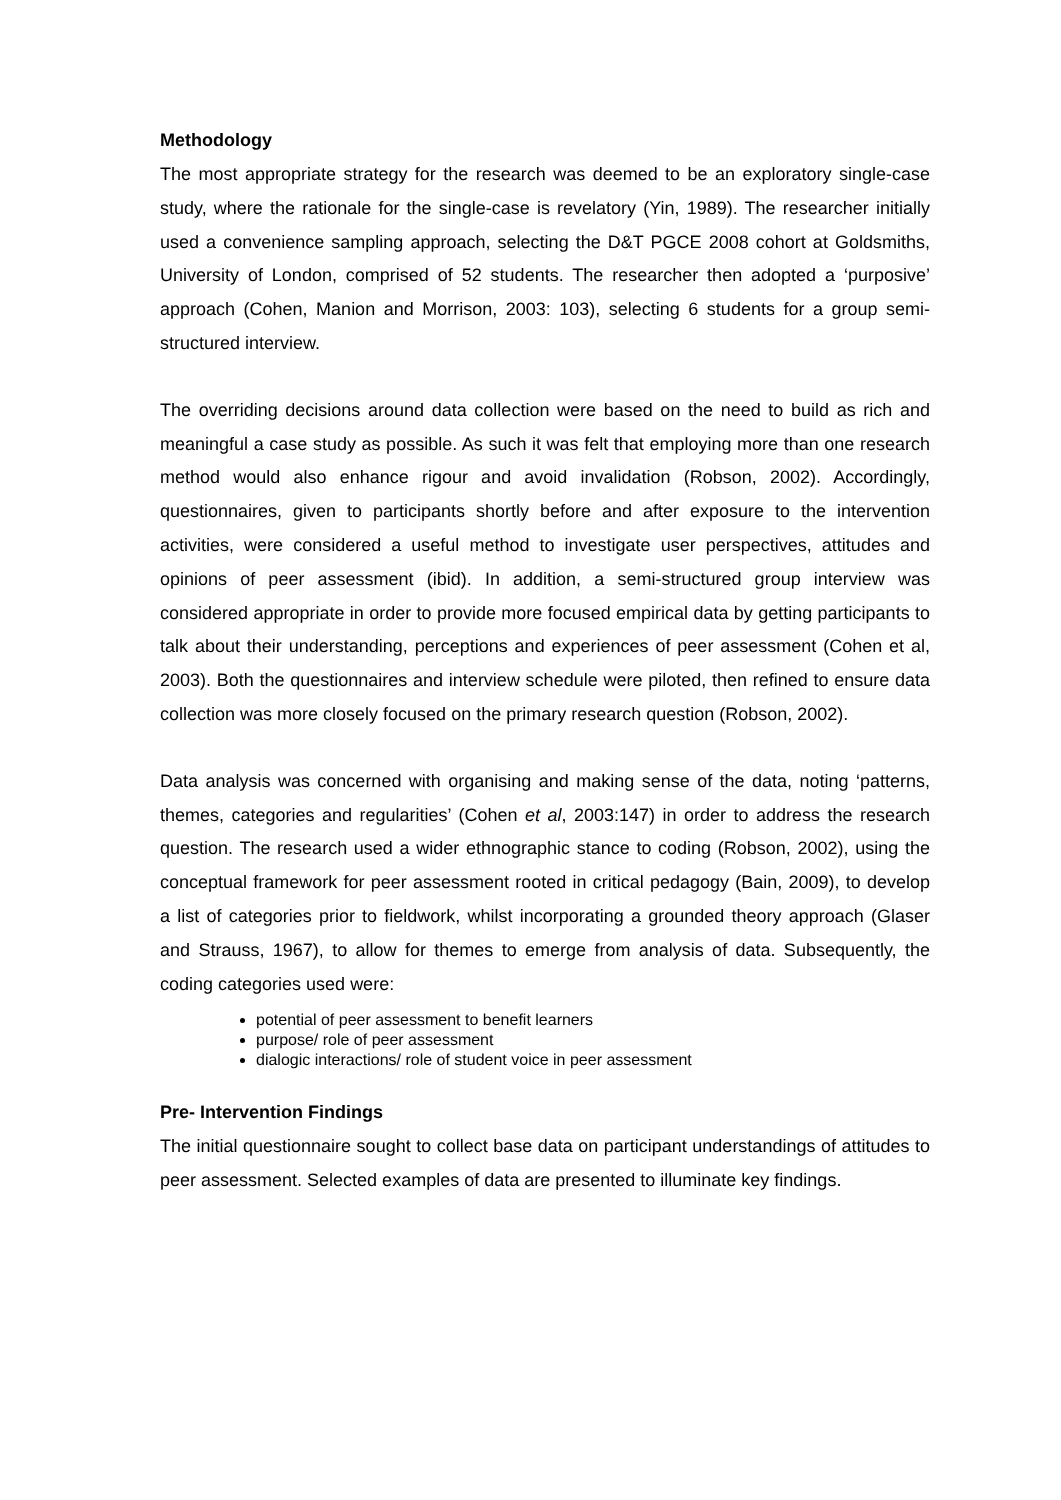Methodology
The most appropriate strategy for the research was deemed to be an exploratory single-case study, where the rationale for the single-case is revelatory (Yin, 1989). The researcher initially used a convenience sampling approach, selecting the D&T PGCE 2008 cohort at Goldsmiths, University of London, comprised of 52 students. The researcher then adopted a ‘purposive’ approach (Cohen, Manion and Morrison, 2003: 103), selecting 6 students for a group semi-structured interview.
The overriding decisions around data collection were based on the need to build as rich and meaningful a case study as possible. As such it was felt that employing more than one research method would also enhance rigour and avoid invalidation (Robson, 2002). Accordingly, questionnaires, given to participants shortly before and after exposure to the intervention activities, were considered a useful method to investigate user perspectives, attitudes and opinions of peer assessment (ibid). In addition, a semi-structured group interview was considered appropriate in order to provide more focused empirical data by getting participants to talk about their understanding, perceptions and experiences of peer assessment (Cohen et al, 2003). Both the questionnaires and interview schedule were piloted, then refined to ensure data collection was more closely focused on the primary research question (Robson, 2002).
Data analysis was concerned with organising and making sense of the data, noting ‘patterns, themes, categories and regularities’ (Cohen et al, 2003:147) in order to address the research question. The research used a wider ethnographic stance to coding (Robson, 2002), using the conceptual framework for peer assessment rooted in critical pedagogy (Bain, 2009), to develop a list of categories prior to fieldwork, whilst incorporating a grounded theory approach (Glaser and Strauss, 1967), to allow for themes to emerge from analysis of data. Subsequently, the coding categories used were:
potential of peer assessment to benefit learners
purpose/ role of peer assessment
dialogic interactions/ role of student voice in peer assessment
Pre- Intervention Findings
The initial questionnaire sought to collect base data on participant understandings of attitudes to peer assessment. Selected examples of data are presented to illuminate key findings.